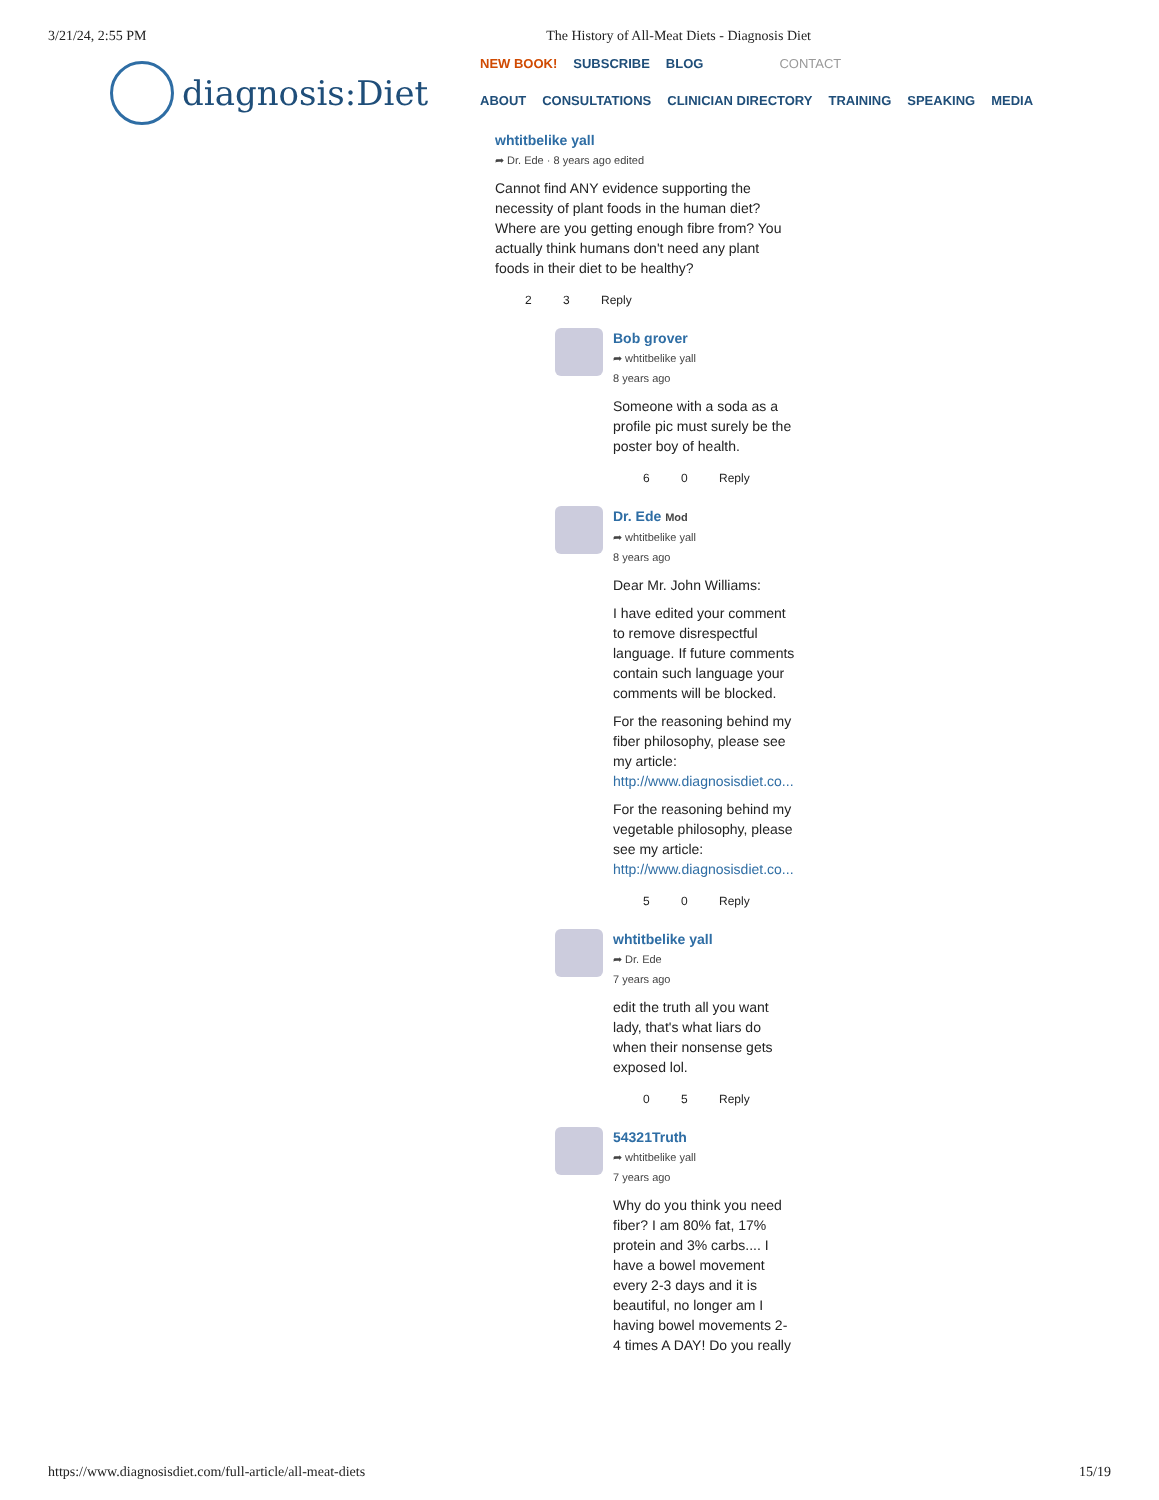3/21/24, 2:55 PM The History of All-Meat Diets - Diagnosis Diet
diagnosis:Diet
NEW BOOK! SUBSCRIBE BLOG CONTACT
ABOUT CONSULTATIONS CLINICIAN DIRECTORY TRAINING SPEAKING MEDIA
whtitbelike yall
➦ Dr. Ede · 8 years ago edited
Cannot find ANY evidence supporting the necessity of plant foods in the human diet? Where are you getting enough fibre from? You actually think humans don't need any plant foods in their diet to be healthy?
2 3 Reply
Bob grover
➦ whtitbelike yall
8 years ago
Someone with a soda as a profile pic must surely be the poster boy of health.
6 0 Reply
Dr. Ede Mod
➦ whtitbelike yall
8 years ago
Dear Mr. John Williams:
I have edited your comment to remove disrespectful language. If future comments contain such language your comments will be blocked.
For the reasoning behind my fiber philosophy, please see my article: http://www.diagnosisdiet.co...
For the reasoning behind my vegetable philosophy, please see my article: http://www.diagnosisdiet.co...
5 0 Reply
whtitbelike yall
➦ Dr. Ede
7 years ago
edit the truth all you want lady, that's what liars do when their nonsense gets exposed lol.
0 5 Reply
54321Truth
➦ whtitbelike yall
7 years ago
Why do you think you need fiber? I am 80% fat, 17% protein and 3% carbs.... I have a bowel movement every 2-3 days and it is beautiful, no longer am I having bowel movements 2-4 times A DAY! Do you really
https://www.diagnosisdiet.com/full-article/all-meat-diets 15/19